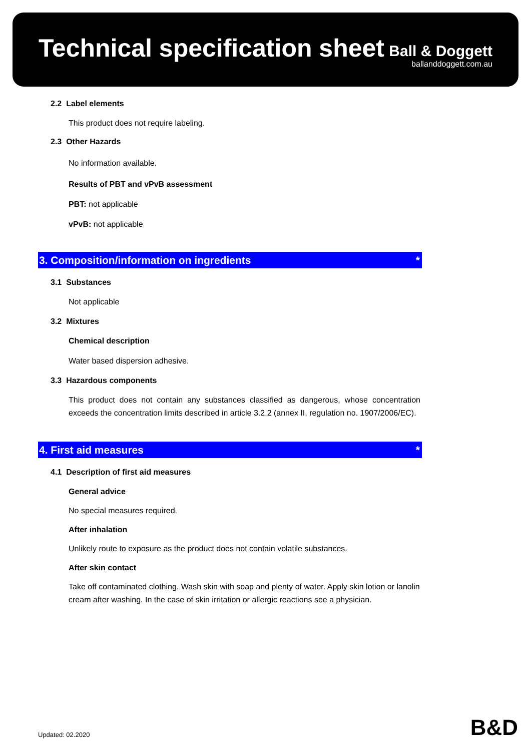Technical specification sheet
Ball & Doggett
ballanddoggett.com.au
2.2 Label elements
This product does not require labeling.
2.3 Other Hazards
No information available.
Results of PBT and vPvB assessment
PBT: not applicable
vPvB: not applicable
3. Composition/information on ingredients *
3.1 Substances
Not applicable
3.2 Mixtures
Chemical description
Water based dispersion adhesive.
3.3 Hazardous components
This product does not contain any substances classified as dangerous, whose concentration exceeds the concentration limits described in article 3.2.2 (annex II, regulation no. 1907/2006/EC).
4. First aid measures *
4.1 Description of first aid measures
General advice
No special measures required.
After inhalation
Unlikely route to exposure as the product does not contain volatile substances.
After skin contact
Take off contaminated clothing. Wash skin with soap and plenty of water. Apply skin lotion or lanolin cream after washing. In the case of skin irritation or allergic reactions see a physician.
Updated: 02.2020 B&D